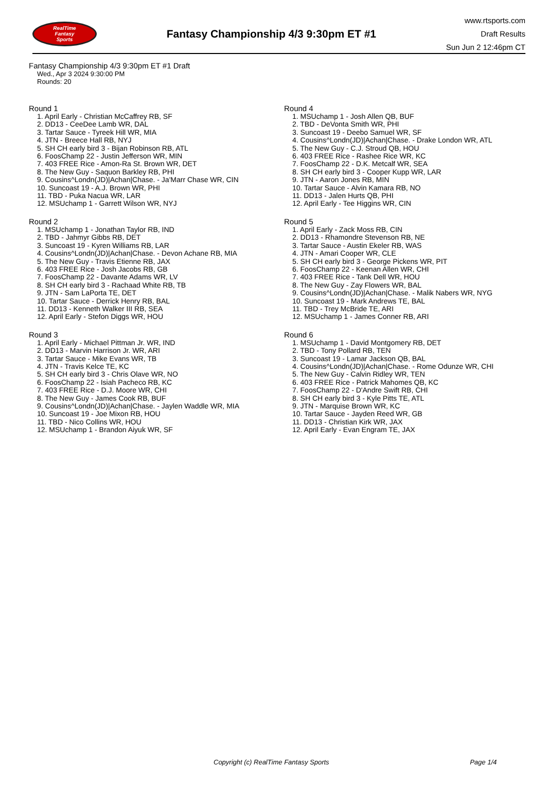RealTime
Fantasy
Sports
Fantasy Championship 4/3 9:30pm ET #1
www.rtsports.com
Draft Results
Sun Jun 2 12:46pm CT
Fantasy Championship 4/3 9:30pm ET #1 Draft
Wed., Apr 3 2024 9:30:00 PM
Rounds: 20
Round 1
1. April Early - Christian McCaffrey RB, SF
2. DD13 - CeeDee Lamb WR, DAL
3. Tartar Sauce - Tyreek Hill WR, MIA
4. JTN - Breece Hall RB, NYJ
5. SH CH early bird 3 - Bijan Robinson RB, ATL
6. FoosChamp 22 - Justin Jefferson WR, MIN
7. 403 FREE Rice - Amon-Ra St. Brown WR, DET
8. The New Guy - Saquon Barkley RB, PHI
9. Cousins^Londn(JD)|Achan|Chase. - Ja'Marr Chase WR, CIN
10. Suncoast 19 - A.J. Brown WR, PHI
11. TBD - Puka Nacua WR, LAR
12. MSUchamp 1 - Garrett Wilson WR, NYJ
Round 2
1. MSUchamp 1 - Jonathan Taylor RB, IND
2. TBD - Jahmyr Gibbs RB, DET
3. Suncoast 19 - Kyren Williams RB, LAR
4. Cousins^Londn(JD)|Achan|Chase. - Devon Achane RB, MIA
5. The New Guy - Travis Etienne RB, JAX
6. 403 FREE Rice - Josh Jacobs RB, GB
7. FoosChamp 22 - Davante Adams WR, LV
8. SH CH early bird 3 - Rachaad White RB, TB
9. JTN - Sam LaPorta TE, DET
10. Tartar Sauce - Derrick Henry RB, BAL
11. DD13 - Kenneth Walker III RB, SEA
12. April Early - Stefon Diggs WR, HOU
Round 3
1. April Early - Michael Pittman Jr. WR, IND
2. DD13 - Marvin Harrison Jr. WR, ARI
3. Tartar Sauce - Mike Evans WR, TB
4. JTN - Travis Kelce TE, KC
5. SH CH early bird 3 - Chris Olave WR, NO
6. FoosChamp 22 - Isiah Pacheco RB, KC
7. 403 FREE Rice - D.J. Moore WR, CHI
8. The New Guy - James Cook RB, BUF
9. Cousins^Londn(JD)|Achan|Chase. - Jaylen Waddle WR, MIA
10. Suncoast 19 - Joe Mixon RB, HOU
11. TBD - Nico Collins WR, HOU
12. MSUchamp 1 - Brandon Aiyuk WR, SF
Round 4
1. MSUchamp 1 - Josh Allen QB, BUF
2. TBD - DeVonta Smith WR, PHI
3. Suncoast 19 - Deebo Samuel WR, SF
4. Cousins^Londn(JD)|Achan|Chase. - Drake London WR, ATL
5. The New Guy - C.J. Stroud QB, HOU
6. 403 FREE Rice - Rashee Rice WR, KC
7. FoosChamp 22 - D.K. Metcalf WR, SEA
8. SH CH early bird 3 - Cooper Kupp WR, LAR
9. JTN - Aaron Jones RB, MIN
10. Tartar Sauce - Alvin Kamara RB, NO
11. DD13 - Jalen Hurts QB, PHI
12. April Early - Tee Higgins WR, CIN
Round 5
1. April Early - Zack Moss RB, CIN
2. DD13 - Rhamondre Stevenson RB, NE
3. Tartar Sauce - Austin Ekeler RB, WAS
4. JTN - Amari Cooper WR, CLE
5. SH CH early bird 3 - George Pickens WR, PIT
6. FoosChamp 22 - Keenan Allen WR, CHI
7. 403 FREE Rice - Tank Dell WR, HOU
8. The New Guy - Zay Flowers WR, BAL
9. Cousins^Londn(JD)|Achan|Chase. - Malik Nabers WR, NYG
10. Suncoast 19 - Mark Andrews TE, BAL
11. TBD - Trey McBride TE, ARI
12. MSUchamp 1 - James Conner RB, ARI
Round 6
1. MSUchamp 1 - David Montgomery RB, DET
2. TBD - Tony Pollard RB, TEN
3. Suncoast 19 - Lamar Jackson QB, BAL
4. Cousins^Londn(JD)|Achan|Chase. - Rome Odunze WR, CHI
5. The New Guy - Calvin Ridley WR, TEN
6. 403 FREE Rice - Patrick Mahomes QB, KC
7. FoosChamp 22 - D'Andre Swift RB, CHI
8. SH CH early bird 3 - Kyle Pitts TE, ATL
9. JTN - Marquise Brown WR, KC
10. Tartar Sauce - Jayden Reed WR, GB
11. DD13 - Christian Kirk WR, JAX
12. April Early - Evan Engram TE, JAX
Copyright (c) RealTime Fantasy Sports Page 1/4